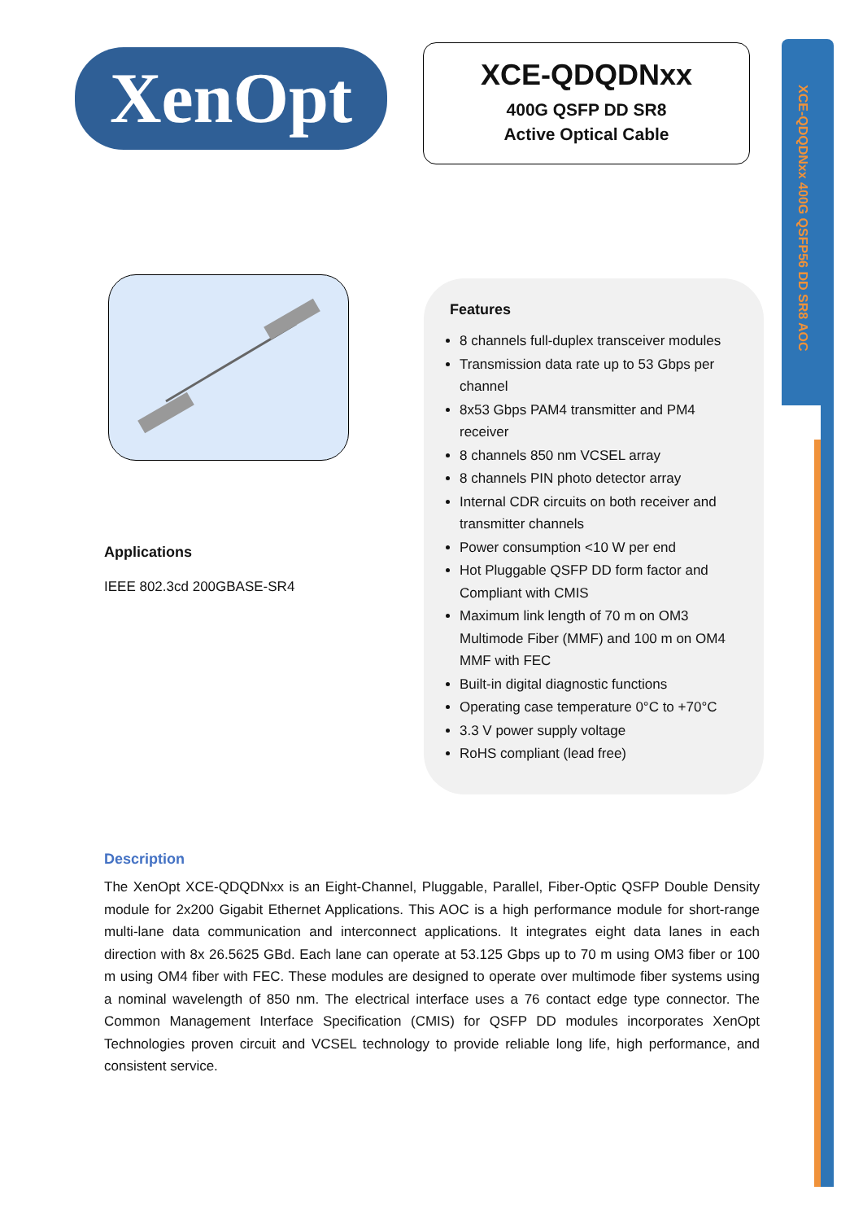XCE-QDQDNxx 400G QSFP56 DD SR8 AOC
XenOpt
XCE-QDQDNxx
400G QSFP DD SR8
Active Optical Cable
Features
8 channels full-duplex transceiver modules
Transmission data rate up to 53 Gbps per channel
8x53 Gbps PAM4 transmitter and PM4 receiver
8 channels 850 nm VCSEL array
8 channels PIN photo detector array
Internal CDR circuits on both receiver and transmitter channels
Power consumption <10 W per end
Hot Pluggable QSFP DD form factor and Compliant with CMIS
Maximum link length of 70 m on OM3 Multimode Fiber (MMF) and 100 m on OM4 MMF with FEC
Built-in digital diagnostic functions
Operating case temperature 0°C to +70°C
3.3 V power supply voltage
RoHS compliant (lead free)
Applications
IEEE 802.3cd 200GBASE-SR4
Description
The XenOpt XCE-QDQDNxx is an Eight-Channel, Pluggable, Parallel, Fiber-Optic QSFP Double Density module for 2x200 Gigabit Ethernet Applications. This AOC is a high performance module for short-range multi-lane data communication and interconnect applications. It integrates eight data lanes in each direction with 8x 26.5625 GBd. Each lane can operate at 53.125 Gbps up to 70 m using OM3 fiber or 100 m using OM4 fiber with FEC. These modules are designed to operate over multimode fiber systems using a nominal wavelength of 850 nm. The electrical interface uses a 76 contact edge type connector. The Common Management Interface Specification (CMIS) for QSFP DD modules incorporates XenOpt Technologies proven circuit and VCSEL technology to provide reliable long life, high performance, and consistent service.